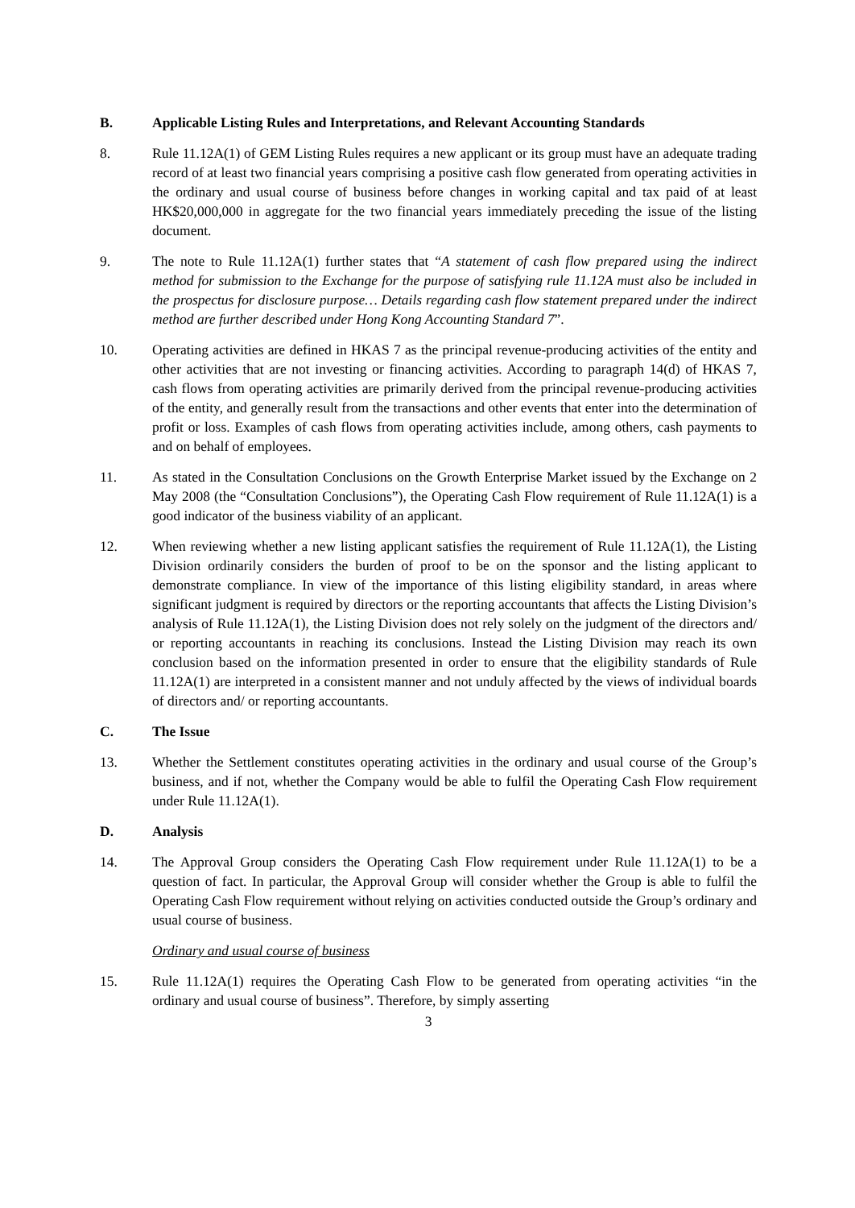B. Applicable Listing Rules and Interpretations, and Relevant Accounting Standards
8. Rule 11.12A(1) of GEM Listing Rules requires a new applicant or its group must have an adequate trading record of at least two financial years comprising a positive cash flow generated from operating activities in the ordinary and usual course of business before changes in working capital and tax paid of at least HK$20,000,000 in aggregate for the two financial years immediately preceding the issue of the listing document.
9. The note to Rule 11.12A(1) further states that “A statement of cash flow prepared using the indirect method for submission to the Exchange for the purpose of satisfying rule 11.12A must also be included in the prospectus for disclosure purpose… Details regarding cash flow statement prepared under the indirect method are further described under Hong Kong Accounting Standard 7”.
10. Operating activities are defined in HKAS 7 as the principal revenue-producing activities of the entity and other activities that are not investing or financing activities. According to paragraph 14(d) of HKAS 7, cash flows from operating activities are primarily derived from the principal revenue-producing activities of the entity, and generally result from the transactions and other events that enter into the determination of profit or loss. Examples of cash flows from operating activities include, among others, cash payments to and on behalf of employees.
11. As stated in the Consultation Conclusions on the Growth Enterprise Market issued by the Exchange on 2 May 2008 (the “Consultation Conclusions”), the Operating Cash Flow requirement of Rule 11.12A(1) is a good indicator of the business viability of an applicant.
12. When reviewing whether a new listing applicant satisfies the requirement of Rule 11.12A(1), the Listing Division ordinarily considers the burden of proof to be on the sponsor and the listing applicant to demonstrate compliance. In view of the importance of this listing eligibility standard, in areas where significant judgment is required by directors or the reporting accountants that affects the Listing Division’s analysis of Rule 11.12A(1), the Listing Division does not rely solely on the judgment of the directors and/ or reporting accountants in reaching its conclusions. Instead the Listing Division may reach its own conclusion based on the information presented in order to ensure that the eligibility standards of Rule 11.12A(1) are interpreted in a consistent manner and not unduly affected by the views of individual boards of directors and/ or reporting accountants.
C. The Issue
13. Whether the Settlement constitutes operating activities in the ordinary and usual course of the Group’s business, and if not, whether the Company would be able to fulfil the Operating Cash Flow requirement under Rule 11.12A(1).
D. Analysis
14. The Approval Group considers the Operating Cash Flow requirement under Rule 11.12A(1) to be a question of fact. In particular, the Approval Group will consider whether the Group is able to fulfil the Operating Cash Flow requirement without relying on activities conducted outside the Group’s ordinary and usual course of business.
Ordinary and usual course of business
15. Rule 11.12A(1) requires the Operating Cash Flow to be generated from operating activities “in the ordinary and usual course of business”. Therefore, by simply asserting
3